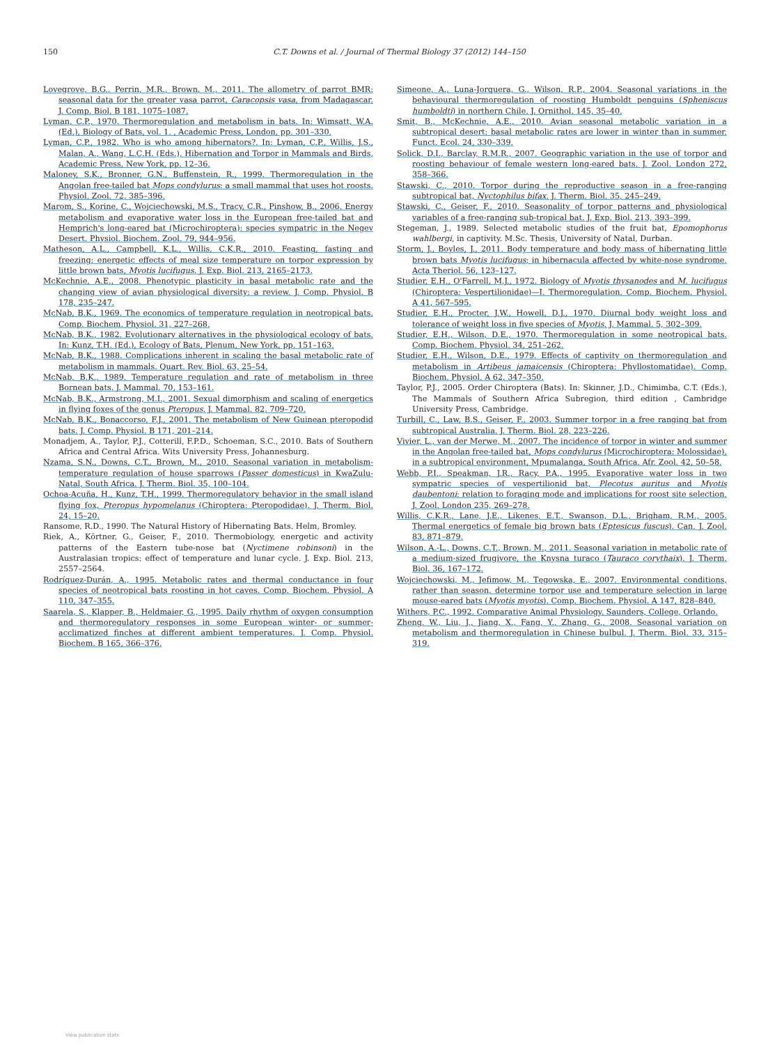150 C.T. Downs et al. / Journal of Thermal Biology 37 (2012) 144–150
Lovegrove, B.G., Perrin, M.R., Brown, M., 2011. The allometry of parrot BMR: seasonal data for the greater vasa parrot, Caracopsis vasa, from Madagascar. J. Comp. Biol. B 181, 1075–1087.
Lyman, C.P., 1970. Thermoregulation and metabolism in bats. In: Wimsatt, W.A. (Ed.), Biology of Bats, vol. 1. , Academic Press, London, pp. 301–330.
Lyman, C.P., 1982. Who is who among hibernators?. In: Lyman, C.P., Willis, J.S., Malan, A., Wang, L.C.H. (Eds.), Hibernation and Torpor in Mammals and Birds, Academic Press, New York, pp. 12–36.
Maloney, S.K., Bronner, G.N., Buffenstein, R., 1999. Thermoregulation in the Angolan free-tailed bat Mops condylurus: a small mammal that uses hot roosts. Physiol. Zool. 72, 385–396.
Marom, S., Korine, C., Wojciechowski, M.S., Tracy, C.R., Pinshow, B., 2006. Energy metabolism and evaporative water loss in the European free-tailed bat and Hemprich's long-eared bat (Microchiroptera): species sympatric in the Negev Desert. Physiol. Biochem. Zool. 79, 944–956.
Matheson, A.L., Campbell, K.L., Willis, C.K.R., 2010. Feasting, fasting and freezing: energetic effects of meal size temperature on torpor expression by little brown bats, Myotis lucifugus. J. Exp. Biol. 213, 2165–2173.
McKechnie, A.E., 2008. Phenotypic plasticity in basal metabolic rate and the changing view of avian physiological diversity: a review. J. Comp. Physiol. B 178, 235–247.
McNab, B.K., 1969. The economics of temperature regulation in neotropical bats. Comp. Biochem. Physiol. 31, 227–268.
McNab, B.K., 1982. Evolutionary alternatives in the physiological ecology of bats. In: Kunz, T.H. (Ed.), Ecology of Bats, Plenum, New York, pp. 151–163.
McNab, B.K., 1988. Complications inherent in scaling the basal metabolic rate of metabolism in mammals. Quart. Rev. Biol. 63, 25–54.
McNab, B.K., 1989. Temperature regulation and rate of metabolism in three Bornean bats. J. Mammal. 70, 153–161.
McNab, B.K., Armstrong, M.I., 2001. Sexual dimorphism and scaling of energetics in flying foxes of the genus Pteropus. J. Mammal. 82, 709–720.
McNab, B.K., Bonaccorso, F.J., 2001. The metabolism of New Guinean pteropodid bats. J. Comp. Physiol. B 171, 201–214.
Monadjem, A., Taylor, P.J., Cotterill, F.P.D., Schoeman, S.C., 2010. Bats of Southern Africa and Central Africa. Wits University Press, Johannesburg.
Nzama, S.N., Downs, C.T., Brown, M., 2010. Seasonal variation in metabolism-temperature regulation of house sparrows (Passer domesticus) in KwaZulu-Natal, South Africa. J. Therm. Biol. 35, 100–104.
Ochoa-Acuña, H., Kunz, T.H., 1999. Thermoregulatory behavior in the small island flying fox, Pteropus hypomelanus (Chiroptera: Pteropodidae). J. Therm. Biol. 24, 15–20.
Ransome, R.D., 1990. The Natural History of Hibernating Bats. Helm, Bromley.
Riek, A., Körtner, G., Geiser, F., 2010. Thermobiology, energetic and activity patterns of the Eastern tube-nose bat (Nyctimene robinsoni) in the Australasian tropics: effect of temperature and lunar cycle. J. Exp. Biol. 213, 2557–2564.
Rodríguez-Durán, A., 1995. Metabolic rates and thermal conductance in four species of neotropical bats roosting in hot caves. Comp. Biochem. Physiol. A 110, 347–355.
Saarela, S., Klapper, B., Heldmaier, G., 1995. Daily rhythm of oxygen consumption and thermoregulatory responses in some European winter- or summer-acclimatized finches at different ambient temperatures. J. Comp. Physiol. Biochem. B 165, 366–376.
Simeone, A., Luna-Jorquera, G., Wilson, R.P., 2004. Seasonal variations in the behavioural thermoregulation of roosting Humboldt penguins (Spheniscus humboldti) in northern Chile. J. Ornithol. 145, 35–40.
Smit, B., McKechnie, A.E., 2010. Avian seasonal metabolic variation in a subtropical desert: basal metabolic rates are lower in winter than in summer. Funct. Ecol. 24, 330–339.
Solick, D.I., Barclay, R.M.R., 2007. Geographic variation in the use of torpor and roosting behaviour of female western long-eared bats. J. Zool. London 272, 358–366.
Stawski, C., 2010. Torpor during the reproductive season in a free-ranging subtropical bat, Nyctophilus bifax. J. Therm. Biol. 35, 245–249.
Stawski, C., Geiser, F., 2010. Seasonality of torpor patterns and physiological variables of a free-ranging sub-tropical bat. J. Exp. Biol. 213, 393–399.
Stegeman, J., 1989. Selected metabolic studies of the fruit bat, Epomophorus wahlbergi, in captivity. M.Sc. Thesis, University of Natal, Durban.
Storm, J., Boyles, J., 2011. Body temperature and body mass of hibernating little brown bats Myotis lucifugus; in hibernacula affected by white-nose syndrome. Acta Theriol. 56, 123–127.
Studier, E.H., O'Farrell, M.J., 1972. Biology of Myotis thysanodes and M. lucifugus (Chiroptera: Vespertilionidae)—I. Thermoregulation. Comp. Biochem. Physiol. A 41, 567–595.
Studier, E.H., Procter, J.W., Howell, D.J., 1970. Diurnal body weight loss and tolerance of weight loss in five species of Myotis. J. Mammal. 5, 302–309.
Studier, E.H., Wilson, D.E., 1970. Thermoregulation in some neotropical bats. Comp. Biochem. Physiol. 34, 251–262.
Studier, E.H., Wilson, D.E., 1979. Effects of captivity on thermoregulation and metabolism in Artibeus jamaicensis (Chiroptera: Phyllostomatidae). Comp. Biochem. Physiol. A 62, 347–350.
Taylor, P.J., 2005. Order Chiroptera (Bats). In: Skinner, J.D., Chimimba, C.T. (Eds.), The Mammals of Southern Africa Subregion, third edition , Cambridge University Press, Cambridge.
Turbill, C., Law, B.S., Geiser, F., 2003. Summer torpor in a free ranging bat from subtropical Australia. J. Therm. Biol. 28, 223–226.
Vivier, L., van der Merwe, M., 2007. The incidence of torpor in winter and summer in the Angolan free-tailed bat, Mops condylurus (Microchiroptera: Molossidae), in a subtropical environment, Mpumalanga, South Africa. Afr. Zool. 42, 50–58.
Webb, P.I., Speakman, J.R., Racy, P.A., 1995. Evaporative water loss in two sympatric species of vespertilionid bat, Plecotus auritus and Myotis daubentoni: relation to foraging mode and implications for roost site selection. J. Zool. London 235, 269–278.
Willis, C.K.R., Lane, J.E., Likenes, E.T., Swanson, D.L., Brigham, R.M., 2005. Thermal energetics of female big brown bats (Eptesicus fuscus). Can. J. Zool. 83, 871–879.
Wilson, A.-L., Downs, C.T., Brown, M., 2011. Seasonal variation in metabolic rate of a medium-sized frugivore, the Knysna turaco (Tauraco corythaix). J. Therm. Biol. 36, 167–172.
Wojciechowski, M., Jefimow, M., Tęgowska, E., 2007. Environmental conditions, rather than season, determine torpor use and temperature selection in large mouse-eared bats (Myotis myotis). Comp. Biochem. Physiol. A 147, 828–840.
Withers, P.C., 1992. Comparative Animal Physiology. Saunders, College, Orlando.
Zheng, W., Liu, J., Jiang, X., Fang, Y., Zhang, G., 2008. Seasonal variation on metabolism and thermoregulation in Chinese bulbul. J. Therm. Biol. 33, 315–319.
View publication stats